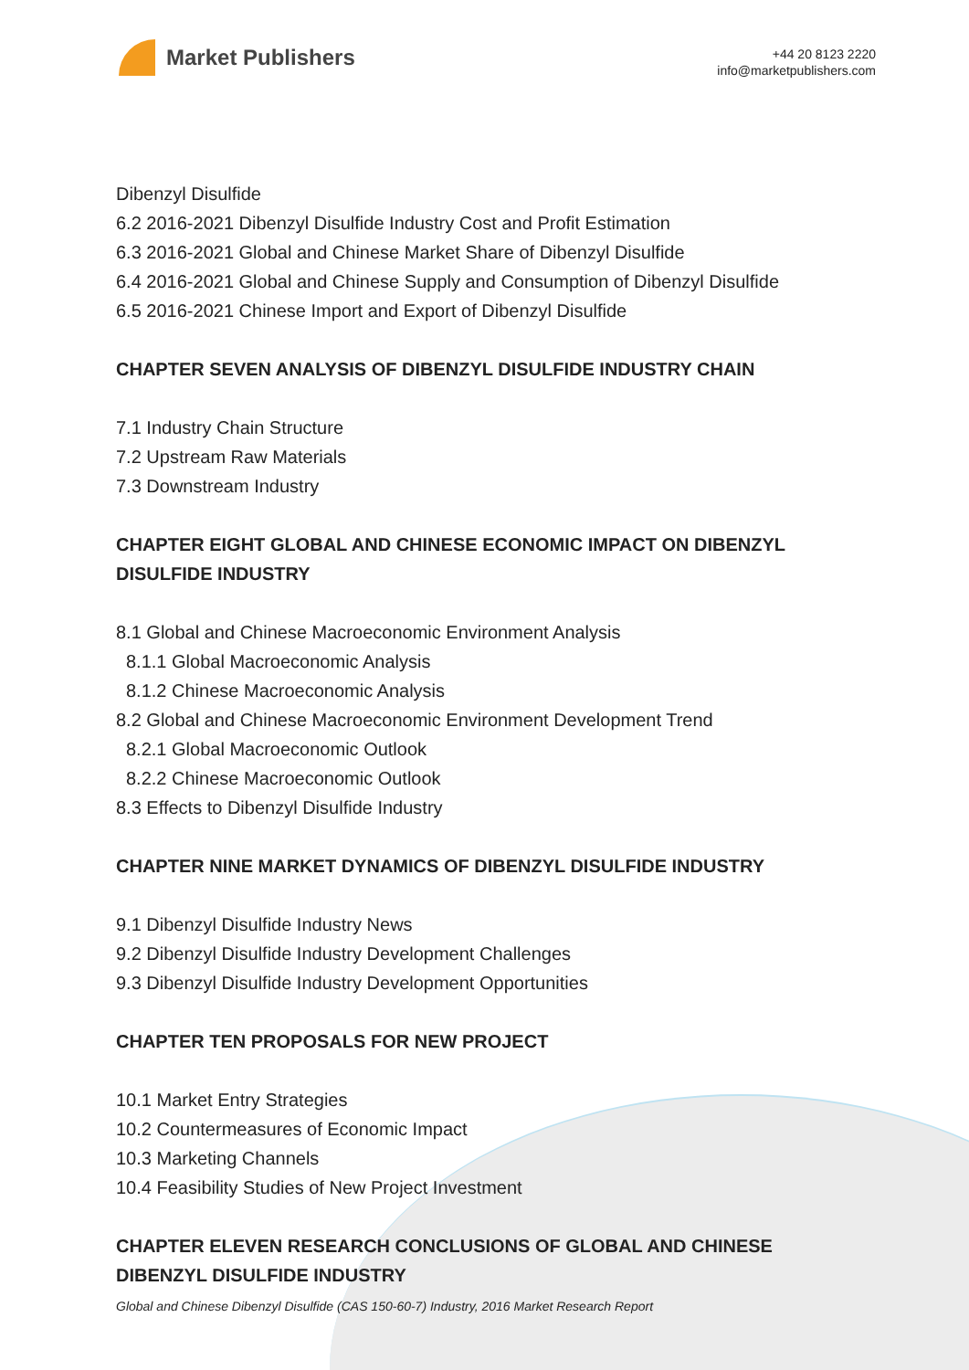Market Publishers
+44 20 8123 2220
info@marketpublishers.com
Dibenzyl Disulfide
6.2 2016-2021 Dibenzyl Disulfide Industry Cost and Profit Estimation
6.3 2016-2021 Global and Chinese Market Share of Dibenzyl Disulfide
6.4 2016-2021 Global and Chinese Supply and Consumption of Dibenzyl Disulfide
6.5 2016-2021 Chinese Import and Export of Dibenzyl Disulfide
CHAPTER SEVEN ANALYSIS OF DIBENZYL DISULFIDE INDUSTRY CHAIN
7.1 Industry Chain Structure
7.2 Upstream Raw Materials
7.3 Downstream Industry
CHAPTER EIGHT GLOBAL AND CHINESE ECONOMIC IMPACT ON DIBENZYL DISULFIDE INDUSTRY
8.1 Global and Chinese Macroeconomic Environment Analysis
8.1.1 Global Macroeconomic Analysis
8.1.2 Chinese Macroeconomic Analysis
8.2 Global and Chinese Macroeconomic Environment Development Trend
8.2.1 Global Macroeconomic Outlook
8.2.2 Chinese Macroeconomic Outlook
8.3 Effects to Dibenzyl Disulfide Industry
CHAPTER NINE MARKET DYNAMICS OF DIBENZYL DISULFIDE INDUSTRY
9.1 Dibenzyl Disulfide Industry News
9.2 Dibenzyl Disulfide Industry Development Challenges
9.3 Dibenzyl Disulfide Industry Development Opportunities
CHAPTER TEN PROPOSALS FOR NEW PROJECT
10.1 Market Entry Strategies
10.2 Countermeasures of Economic Impact
10.3 Marketing Channels
10.4 Feasibility Studies of New Project Investment
CHAPTER ELEVEN RESEARCH CONCLUSIONS OF GLOBAL AND CHINESE DIBENZYL DISULFIDE INDUSTRY
Global and Chinese Dibenzyl Disulfide (CAS 150-60-7) Industry, 2016 Market Research Report